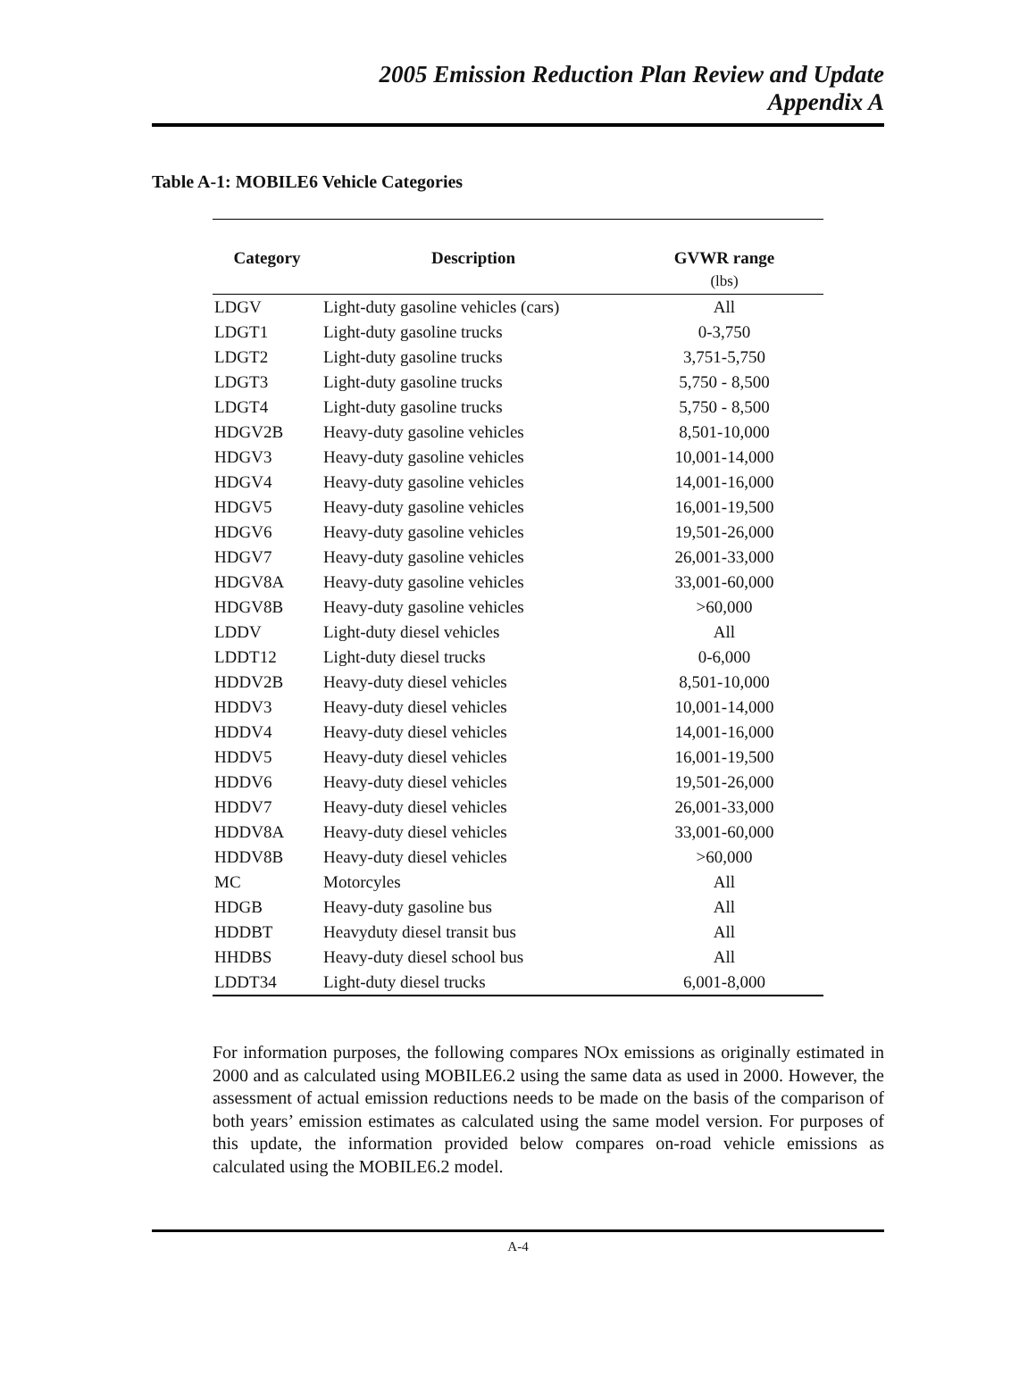2005 Emission Reduction Plan Review and Update
Appendix A
Table A-1: MOBILE6 Vehicle Categories
| Category | Description | GVWR range |
| --- | --- | --- |
| | | (lbs) |
| LDGV | Light-duty gasoline vehicles (cars) | All |
| LDGT1 | Light-duty gasoline trucks | 0-3,750 |
| LDGT2 | Light-duty gasoline trucks | 3,751-5,750 |
| LDGT3 | Light-duty gasoline trucks | 5,750 - 8,500 |
| LDGT4 | Light-duty gasoline trucks | 5,750 - 8,500 |
| HDGV2B | Heavy-duty gasoline vehicles | 8,501-10,000 |
| HDGV3 | Heavy-duty gasoline vehicles | 10,001-14,000 |
| HDGV4 | Heavy-duty gasoline vehicles | 14,001-16,000 |
| HDGV5 | Heavy-duty gasoline vehicles | 16,001-19,500 |
| HDGV6 | Heavy-duty gasoline vehicles | 19,501-26,000 |
| HDGV7 | Heavy-duty gasoline vehicles | 26,001-33,000 |
| HDGV8A | Heavy-duty gasoline vehicles | 33,001-60,000 |
| HDGV8B | Heavy-duty gasoline vehicles | >60,000 |
| LDDV | Light-duty diesel vehicles | All |
| LDDT12 | Light-duty diesel trucks | 0-6,000 |
| HDDV2B | Heavy-duty diesel vehicles | 8,501-10,000 |
| HDDV3 | Heavy-duty diesel vehicles | 10,001-14,000 |
| HDDV4 | Heavy-duty diesel vehicles | 14,001-16,000 |
| HDDV5 | Heavy-duty diesel vehicles | 16,001-19,500 |
| HDDV6 | Heavy-duty diesel vehicles | 19,501-26,000 |
| HDDV7 | Heavy-duty diesel vehicles | 26,001-33,000 |
| HDDV8A | Heavy-duty diesel vehicles | 33,001-60,000 |
| HDDV8B | Heavy-duty diesel vehicles | >60,000 |
| MC | Motorcyles | All |
| HDGB | Heavy-duty gasoline bus | All |
| HDDBT | Heavyduty diesel transit bus | All |
| HHDBS | Heavy-duty diesel school bus | All |
| LDDT34 | Light-duty diesel trucks | 6,001-8,000 |
For information purposes, the following compares NOx emissions as originally estimated in 2000 and as calculated using MOBILE6.2 using the same data as used in 2000. However, the assessment of actual emission reductions needs to be made on the basis of the comparison of both years’ emission estimates as calculated using the same model version. For purposes of this update, the information provided below compares on-road vehicle emissions as calculated using the MOBILE6.2 model.
A-4